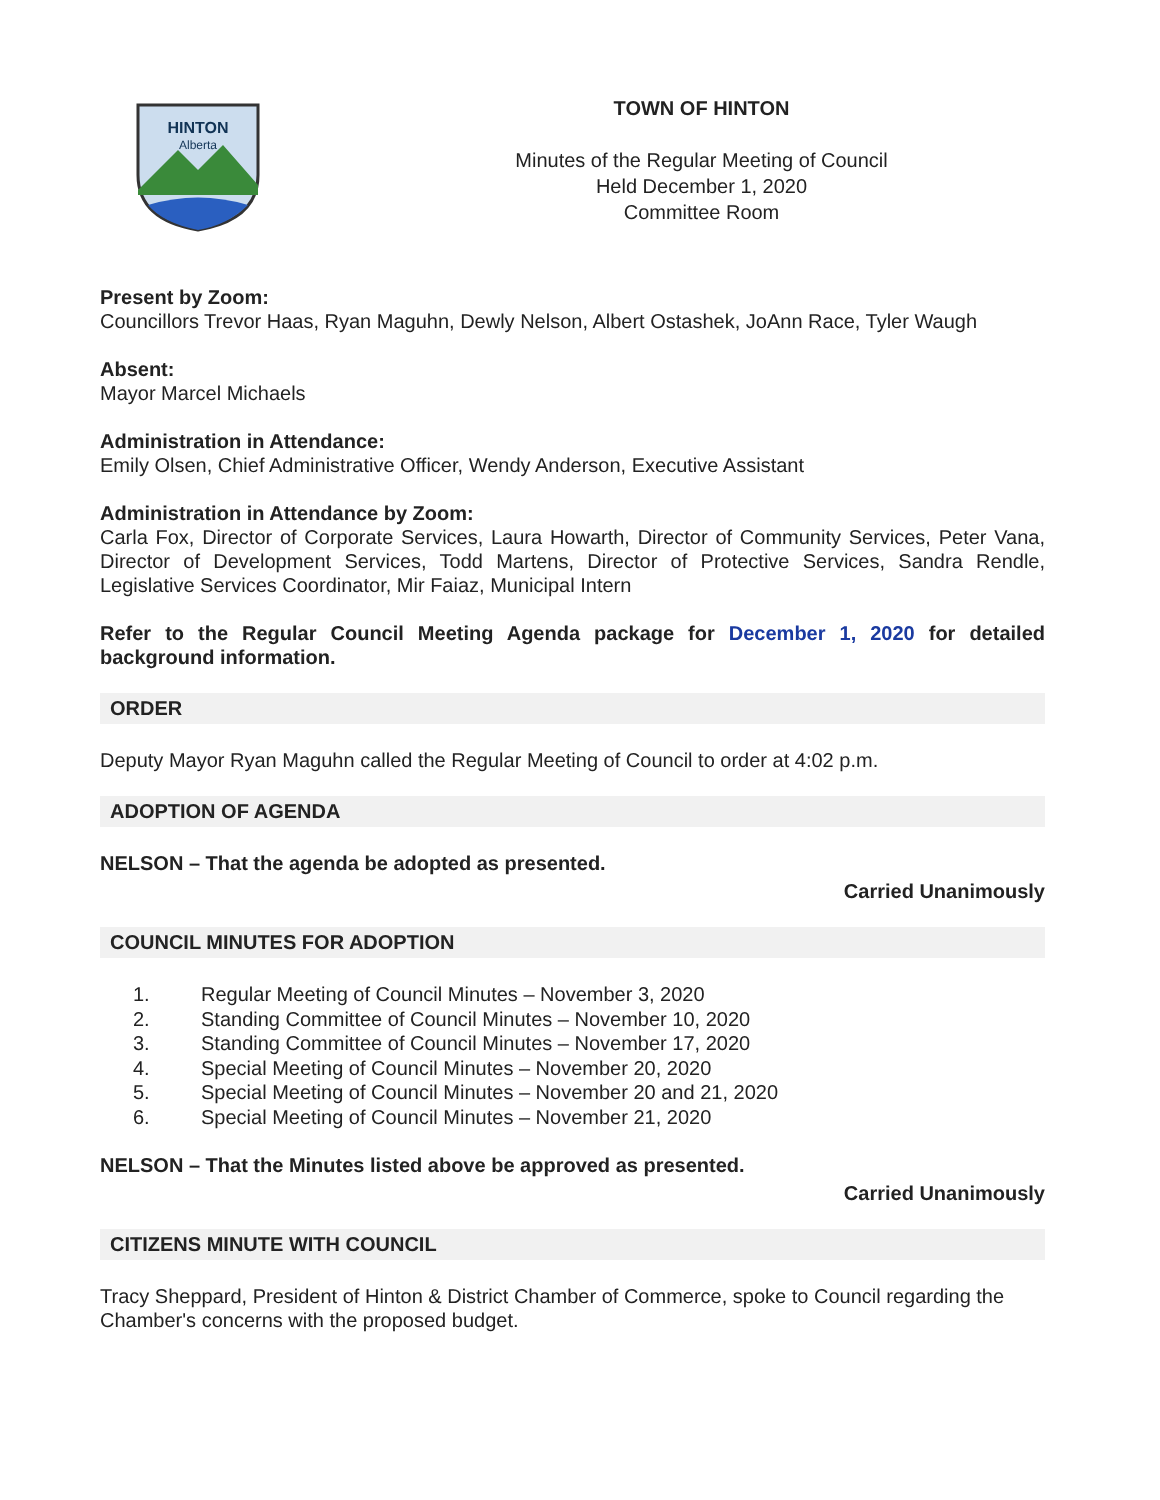HINTON
Alberta
TOWN OF HINTON
Minutes of the Regular Meeting of Council
Held December 1, 2020
Committee Room
Present by Zoom:
Councillors Trevor Haas, Ryan Maguhn, Dewly Nelson, Albert Ostashek, JoAnn Race, Tyler Waugh
Absent:
Mayor Marcel Michaels
Administration in Attendance:
Emily Olsen, Chief Administrative Officer, Wendy Anderson, Executive Assistant
Administration in Attendance by Zoom:
Carla Fox, Director of Corporate Services, Laura Howarth, Director of Community Services, Peter Vana, Director of Development Services, Todd Martens, Director of Protective Services, Sandra Rendle, Legislative Services Coordinator, Mir Faiaz, Municipal Intern
Refer to the Regular Council Meeting Agenda package for December 1, 2020 for detailed background information.
ORDER
Deputy Mayor Ryan Maguhn called the Regular Meeting of Council to order at 4:02 p.m.
ADOPTION OF AGENDA
NELSON – That the agenda be adopted as presented.
Carried Unanimously
COUNCIL MINUTES FOR ADOPTION
1. Regular Meeting of Council Minutes – November 3, 2020
2. Standing Committee of Council Minutes – November 10, 2020
3. Standing Committee of Council Minutes – November 17, 2020
4. Special Meeting of Council Minutes – November 20, 2020
5. Special Meeting of Council Minutes – November 20 and 21, 2020
6. Special Meeting of Council Minutes – November 21, 2020
NELSON – That the Minutes listed above be approved as presented.
Carried Unanimously
CITIZENS MINUTE WITH COUNCIL
Tracy Sheppard, President of Hinton & District Chamber of Commerce, spoke to Council regarding the Chamber's concerns with the proposed budget.